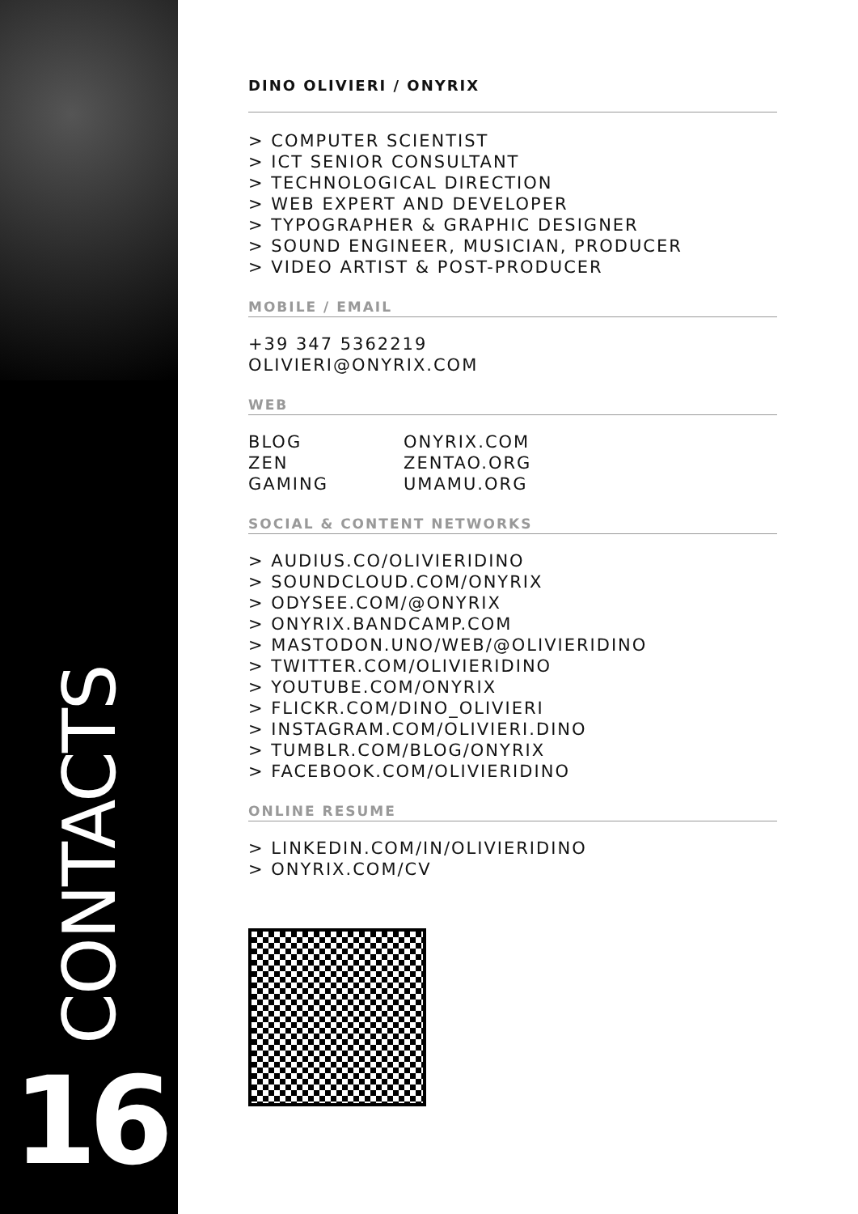CONTACTS
16
DINO OLIVIERI / ONYRIX
> COMPUTER SCIENTIST
> ICT SENIOR CONSULTANT
> TECHNOLOGICAL DIRECTION
> WEB EXPERT AND DEVELOPER
> TYPOGRAPHER & GRAPHIC DESIGNER
> SOUND ENGINEER, MUSICIAN, PRODUCER
> VIDEO ARTIST & POST-PRODUCER
MOBILE / EMAIL
+39 347 5362219
OLIVIERI@ONYRIX.COM
WEB
| BLOG | ONYRIX.COM |
| ZEN | ZENTAO.ORG |
| GAMING | UMAMU.ORG |
SOCIAL & CONTENT NETWORKS
> AUDIUS.CO/OLIVIERIDINO
> SOUNDCLOUD.COM/ONYRIX
> ODYSEE.COM/@ONYRIX
> ONYRIX.BANDCAMP.COM
> MASTODON.UNO/WEB/@OLIVIERIDINO
> TWITTER.COM/OLIVIERIDINO
> YOUTUBE.COM/ONYRIX
> FLICKR.COM/DINO_OLIVIERI
> INSTAGRAM.COM/OLIVIERI.DINO
> TUMBLR.COM/BLOG/ONYRIX
> FACEBOOK.COM/OLIVIERIDINO
ONLINE RESUME
> LINKEDIN.COM/IN/OLIVIERIDINO
> ONYRIX.COM/CV